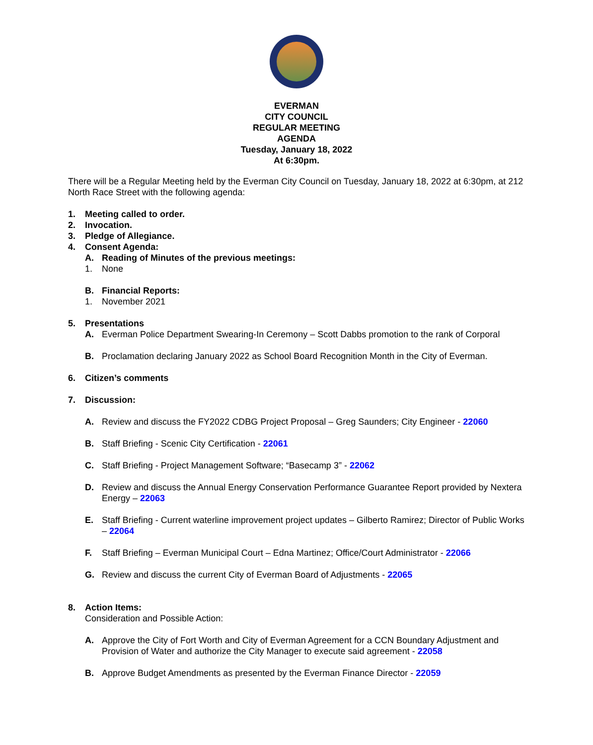EVERMAN
CITY COUNCIL
REGULAR MEETING
AGENDA
Tuesday, January 18, 2022
At 6:30pm.
There will be a Regular Meeting held by the Everman City Council on Tuesday, January 18, 2022 at 6:30pm, at 212 North Race Street with the following agenda:
1. Meeting called to order.
2. Invocation.
3. Pledge of Allegiance.
4. Consent Agenda:
A. Reading of Minutes of the previous meetings:
1. None
B. Financial Reports:
1. November 2021
5. Presentations
A. Everman Police Department Swearing-In Ceremony – Scott Dabbs promotion to the rank of Corporal
B. Proclamation declaring January 2022 as School Board Recognition Month in the City of Everman.
6. Citizen’s comments
7. Discussion:
A. Review and discuss the FY2022 CDBG Project Proposal – Greg Saunders; City Engineer - 22060
B. Staff Briefing - Scenic City Certification - 22061
C. Staff Briefing - Project Management Software; “Basecamp 3” - 22062
D. Review and discuss the Annual Energy Conservation Performance Guarantee Report provided by Nextera Energy – 22063
E. Staff Briefing - Current waterline improvement project updates – Gilberto Ramirez; Director of Public Works – 22064
F. Staff Briefing – Everman Municipal Court – Edna Martinez; Office/Court Administrator - 22066
G. Review and discuss the current City of Everman Board of Adjustments - 22065
8. Action Items:
Consideration and Possible Action:
A. Approve the City of Fort Worth and City of Everman Agreement for a CCN Boundary Adjustment and Provision of Water and authorize the City Manager to execute said agreement - 22058
B. Approve Budget Amendments as presented by the Everman Finance Director - 22059